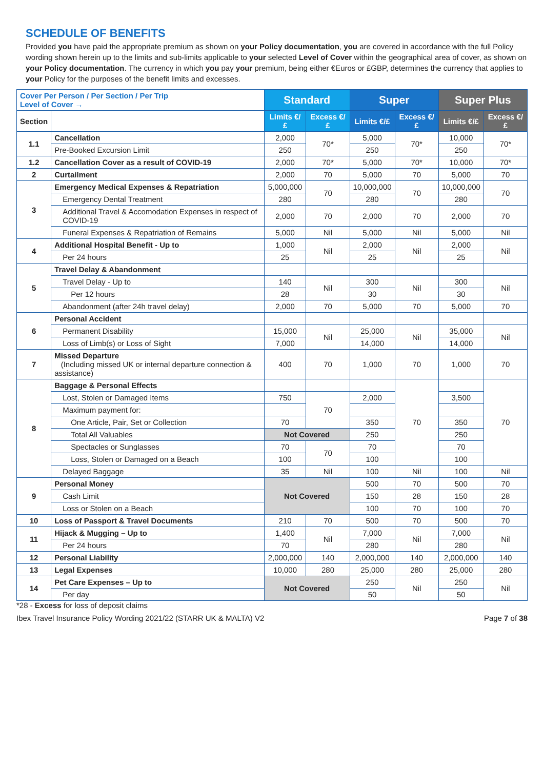SCHEDULE OF BENEFITS
Provided you have paid the appropriate premium as shown on your Policy documentation, you are covered in accordance with the full Policy wording shown herein up to the limits and sub-limits applicable to your selected Level of Cover within the geographical area of cover, as shown on your Policy documentation. The currency in which you pay your premium, being either €Euros or £GBP, determines the currency that applies to your Policy for the purposes of the benefit limits and excesses.
| Cover Per Person / Per Section / Per Trip Level of Cover → | | Standard | | Super | | Super Plus | |
| Section | | Limits €/£ | Excess €/£ | Limits €/£ | Excess €/£ | Limits €/£ | Excess €/£ |
| 1.1 | Cancellation | 2,000 | 70* | 5,000 | 70* | 10,000 | 70* |
| | Pre-Booked Excursion Limit | 250 | | 250 | | 250 | |
| 1.2 | Cancellation Cover as a result of COVID-19 | 2,000 | 70* | 5,000 | 70* | 10,000 | 70* |
| 2 | Curtailment | 2,000 | 70 | 5,000 | 70 | 5,000 | 70 |
| 3 | Emergency Medical Expenses & Repatriation | 5,000,000 | 70 | 10,000,000 | 70 | 10,000,000 | 70 |
| | Emergency Dental Treatment | 280 | | 280 | | 280 | |
| | Additional Travel & Accomodation Expenses in respect of COVID-19 | 2,000 | 70 | 2,000 | 70 | 2,000 | 70 |
| | Funeral Expenses & Repatriation of Remains | 5,000 | Nil | 5,000 | Nil | 5,000 | Nil |
| 4 | Additional Hospital Benefit - Up to | 1,000 | Nil | 2,000 | Nil | 2,000 | Nil |
| | Per 24 hours | 25 | | 25 | | 25 | |
| 5 | Travel Delay & Abandonment | | | | | | |
| | Travel Delay - Up to | 140 | Nil | 300 | Nil | 300 | Nil |
| | Per 12 hours | 28 | | 30 | | 30 | |
| | Abandonment (after 24h travel delay) | 2,000 | 70 | 5,000 | 70 | 5,000 | 70 |
| 6 | Personal Accident | | | | | | |
| | Permanent Disability | 15,000 | Nil | 25,000 | Nil | 35,000 | Nil |
| | Loss of Limb(s) or Loss of Sight | 7,000 | | 14,000 | | 14,000 | |
| 7 | Missed Departure (Including missed UK or internal departure connection & assistance) | 400 | 70 | 1,000 | 70 | 1,000 | 70 |
| 8 | Baggage & Personal Effects | | | | 70 | | 70 |
| | Lost, Stolen or Damaged Items | 750 | 70 | 2,000 | | 3,500 | |
| | Maximum payment for: | | | | | | |
| | One Article, Pair, Set or Collection | 70 | | 350 | | 350 | |
| | Total All Valuables | Not Covered | | 250 | | 250 | |
| | Spectacles or Sunglasses | 70 | 70 | 70 | | 70 | |
| | Loss, Stolen or Damaged on a Beach | 100 | | 100 | | 100 | |
| | Delayed Baggage | 35 | Nil | 100 | Nil | 100 | Nil |
| 9 | Personal Money | Not Covered | | 500 | 70 | 500 | 70 |
| | Cash Limit | | | 150 | 28 | 150 | 28 |
| | Loss or Stolen on a Beach | | | 100 | 70 | 100 | 70 |
| 10 | Loss of Passport & Travel Documents | 210 | 70 | 500 | 70 | 500 | 70 |
| 11 | Hijack & Mugging – Up to | 1,400 | Nil | 7,000 | Nil | 7,000 | Nil |
| | Per 24 hours | 70 | | 280 | | 280 | |
| 12 | Personal Liability | 2,000,000 | 140 | 2,000,000 | 140 | 2,000,000 | 140 |
| 13 | Legal Expenses | 10,000 | 280 | 25,000 | 280 | 25,000 | 280 |
| 14 | Pet Care Expenses – Up to | Not Covered | | 250 | Nil | 250 | Nil |
| | Per day | | | 50 | | 50 | |
*28 - Excess for loss of deposit claims
Ibex Travel Insurance Policy Wording 2021/22 (STARR UK & MALTA) V2 Page 7 of 38